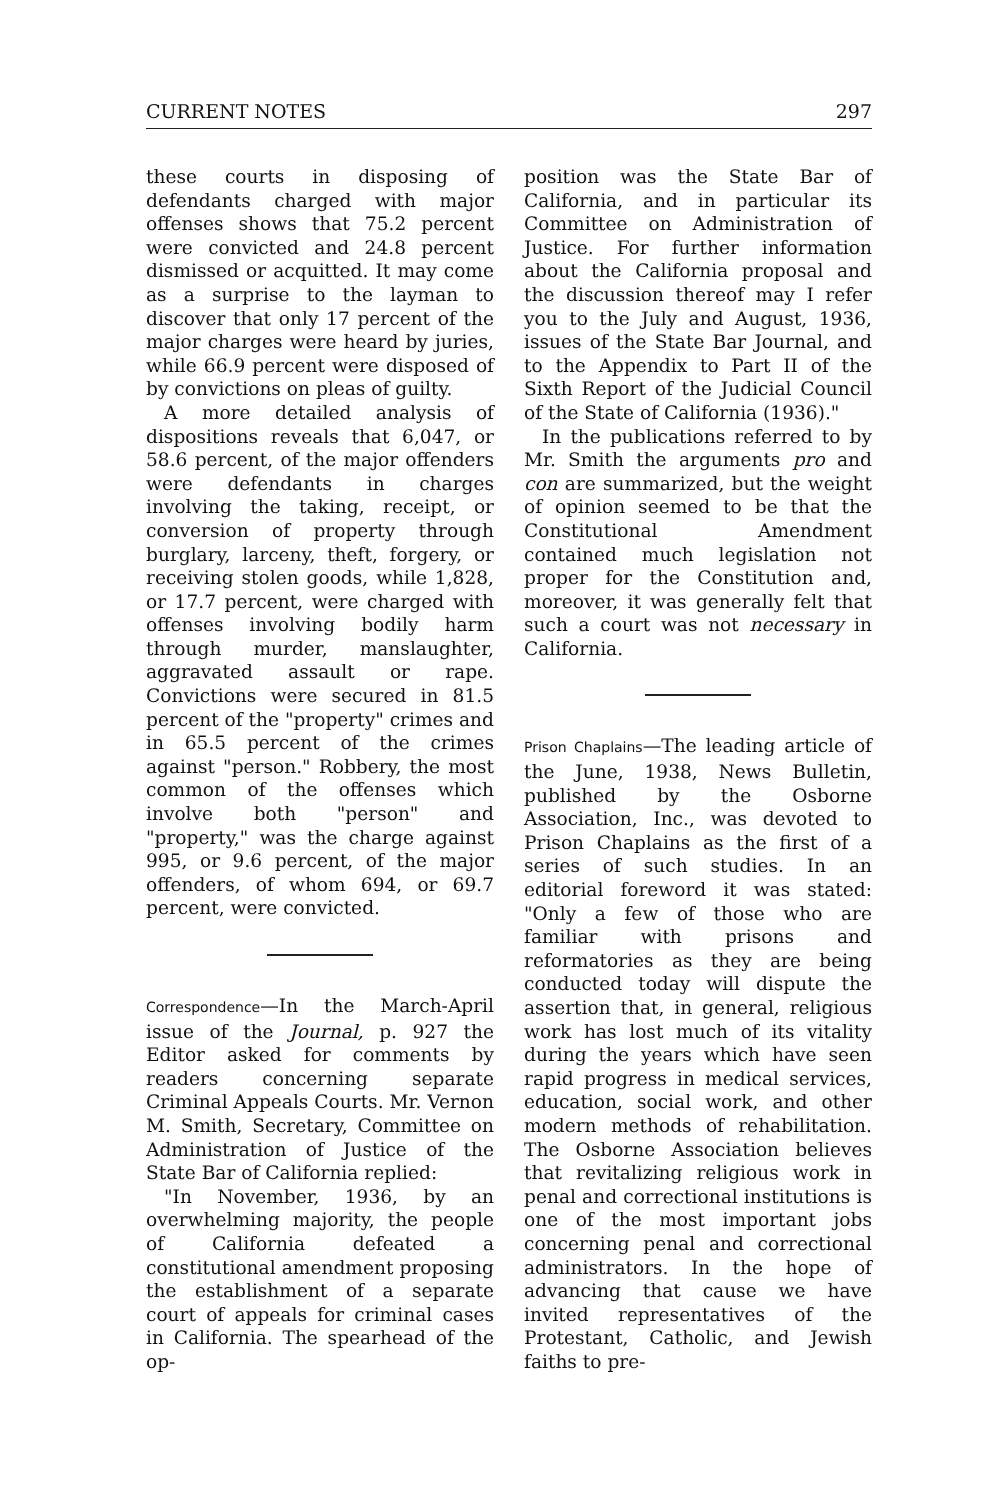CURRENT NOTES 297
these courts in disposing of defendants charged with major offenses shows that 75.2 percent were convicted and 24.8 percent dismissed or acquitted. It may come as a surprise to the layman to discover that only 17 percent of the major charges were heard by juries, while 66.9 percent were disposed of by convictions on pleas of guilty.
A more detailed analysis of dispositions reveals that 6,047, or 58.6 percent, of the major offenders were defendants in charges involving the taking, receipt, or conversion of property through burglary, larceny, theft, forgery, or receiving stolen goods, while 1,828, or 17.7 percent, were charged with offenses involving bodily harm through murder, manslaughter, aggravated assault or rape. Convictions were secured in 81.5 percent of the "property" crimes and in 65.5 percent of the crimes against "person." Robbery, the most common of the offenses which involve both "person" and "property," was the charge against 995, or 9.6 percent, of the major offenders, of whom 694, or 69.7 percent, were convicted.
Correspondence—In the March-April issue of the Journal, p. 927 the Editor asked for comments by readers concerning separate Criminal Appeals Courts. Mr. Vernon M. Smith, Secretary, Committee on Administration of Justice of the State Bar of California replied:
"In November, 1936, by an overwhelming majority, the people of California defeated a constitutional amendment proposing the establishment of a separate court of appeals for criminal cases in California. The spearhead of the op-
position was the State Bar of California, and in particular its Committee on Administration of Justice. For further information about the California proposal and the discussion thereof may I refer you to the July and August, 1936, issues of the State Bar Journal, and to the Appendix to Part II of the Sixth Report of the Judicial Council of the State of California (1936)."
In the publications referred to by Mr. Smith the arguments pro and con are summarized, but the weight of opinion seemed to be that the Constitutional Amendment contained much legislation not proper for the Constitution and, moreover, it was generally felt that such a court was not necessary in California.
Prison Chaplains—The leading article of the June, 1938, News Bulletin, published by the Osborne Association, Inc., was devoted to Prison Chaplains as the first of a series of such studies. In an editorial foreword it was stated: "Only a few of those who are familiar with prisons and reformatories as they are being conducted today will dispute the assertion that, in general, religious work has lost much of its vitality during the years which have seen rapid progress in medical services, education, social work, and other modern methods of rehabilitation. The Osborne Association believes that revitalizing religious work in penal and correctional institutions is one of the most important jobs concerning penal and correctional administrators. In the hope of advancing that cause we have invited representatives of the Protestant, Catholic, and Jewish faiths to pre-